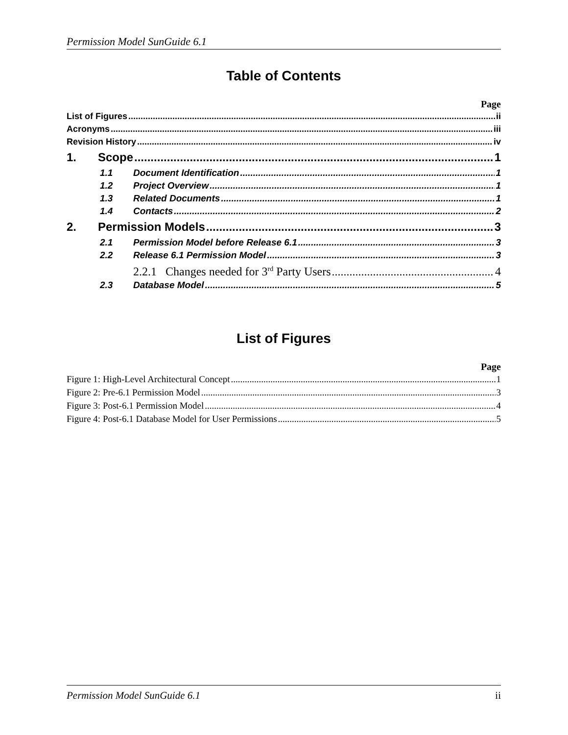Permission Model SunGuide 6.1
Table of Contents
Page
List of Figures ii
Acronyms iii
Revision History iv
1. Scope 1
1.1 Document Identification 1
1.2 Project Overview 1
1.3 Related Documents 1
1.4 Contacts 2
2. Permission Models 3
2.1 Permission Model before Release 6.1 3
2.2 Release 6.1 Permission Model 3
2.2.1 Changes needed for 3<sup>rd</sup> Party Users 4
2.3 Database Model 5
List of Figures
Page
Figure 1: High-Level Architectural Concept 1
Figure 2: Pre-6.1 Permission Model 3
Figure 3: Post-6.1 Permission Model 4
Figure 4: Post-6.1 Database Model for User Permissions 5
Permission Model SunGuide 6.1 ii